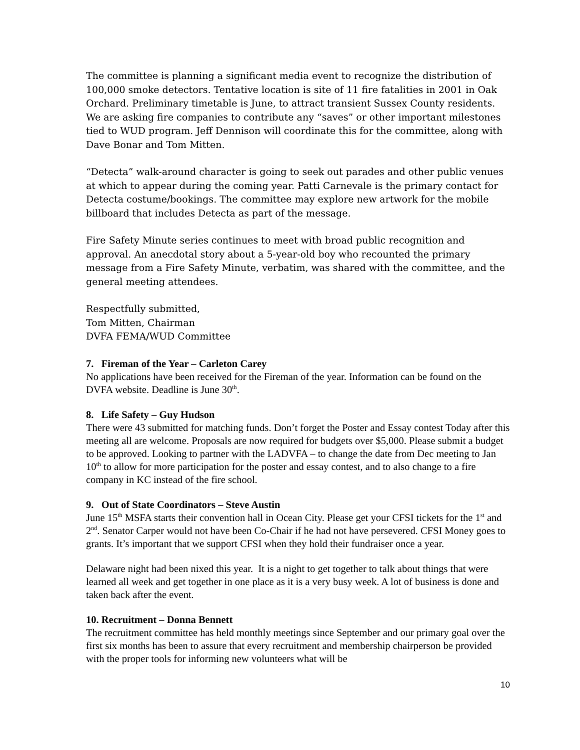The committee is planning a significant media event to recognize the distribution of 100,000 smoke detectors. Tentative location is site of 11 fire fatalities in 2001 in Oak Orchard. Preliminary timetable is June, to attract transient Sussex County residents. We are asking fire companies to contribute any “saves” or other important milestones tied to WUD program. Jeff Dennison will coordinate this for the committee, along with Dave Bonar and Tom Mitten.
“Detecta” walk-around character is going to seek out parades and other public venues at which to appear during the coming year. Patti Carnevale is the primary contact for Detecta costume/bookings. The committee may explore new artwork for the mobile billboard that includes Detecta as part of the message.
Fire Safety Minute series continues to meet with broad public recognition and approval. An anecdotal story about a 5-year-old boy who recounted the primary message from a Fire Safety Minute, verbatim, was shared with the committee, and the general meeting attendees.
Respectfully submitted,
Tom Mitten, Chairman
DVFA FEMA/WUD Committee
7. Fireman of the Year – Carleton Carey
No applications have been received for the Fireman of the year. Information can be found on the DVFA website. Deadline is June 30<sup>th</sup>.
8. Life Safety – Guy Hudson
There were 43 submitted for matching funds. Don’t forget the Poster and Essay contest Today after this meeting all are welcome. Proposals are now required for budgets over $5,000. Please submit a budget to be approved. Looking to partner with the LADVFA – to change the date from Dec meeting to Jan 10<sup>th</sup> to allow for more participation for the poster and essay contest, and to also change to a fire company in KC instead of the fire school.
9. Out of State Coordinators – Steve Austin
June 15<sup>th</sup> MSFA starts their convention hall in Ocean City. Please get your CFSI tickets for the 1<sup>st</sup> and 2<sup>nd</sup>. Senator Carper would not have been Co-Chair if he had not have persevered. CFSI Money goes to grants. It’s important that we support CFSI when they hold their fundraiser once a year.
Delaware night had been nixed this year. It is a night to get together to talk about things that were learned all week and get together in one place as it is a very busy week. A lot of business is done and taken back after the event.
10. Recruitment – Donna Bennett
The recruitment committee has held monthly meetings since September and our primary goal over the first six months has been to assure that every recruitment and membership chairperson be provided with the proper tools for informing new volunteers what will be
10